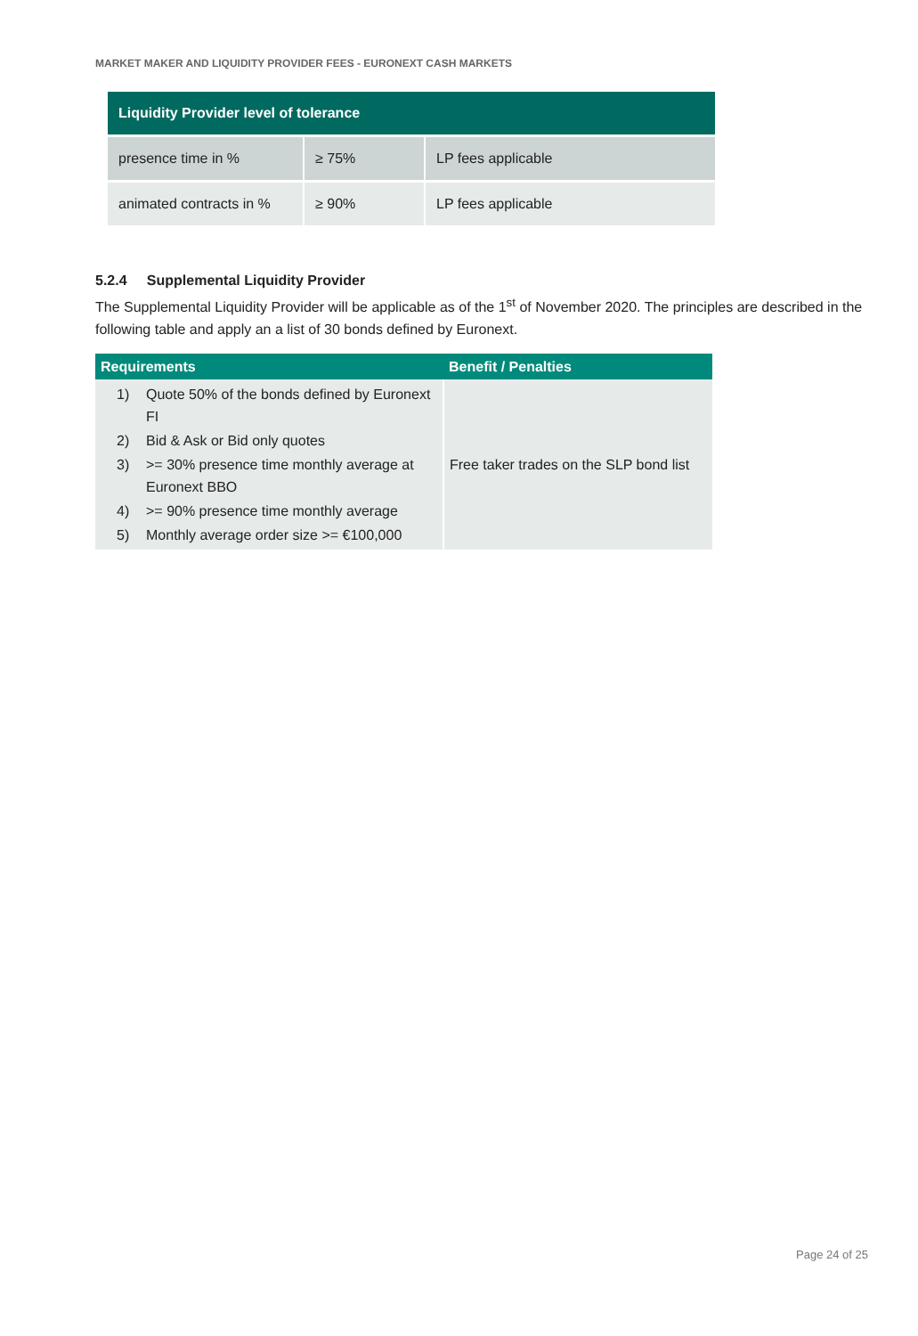MARKET MAKER AND LIQUIDITY PROVIDER FEES - EURONEXT CASH MARKETS
| Liquidity Provider level of tolerance | | |
| --- | --- | --- |
| presence time in % | ≥ 75% | LP fees applicable |
| animated contracts in % | ≥ 90% | LP fees applicable |
5.2.4 Supplemental Liquidity Provider
The Supplemental Liquidity Provider will be applicable as of the 1<sup>st</sup> of November 2020. The principles are described in the following table and apply an a list of 30 bonds defined by Euronext.
| Requirements | Benefit / Penalties |
| --- | --- |
| 1) Quote 50% of the bonds defined by Euronext FI 2) Bid & Ask or Bid only quotes 3) >= 30% presence time monthly average at Euronext BBO 4) >= 90% presence time monthly average 5) Monthly average order size >= €100,000 | Free taker trades on the SLP bond list |
Page 24 of 25